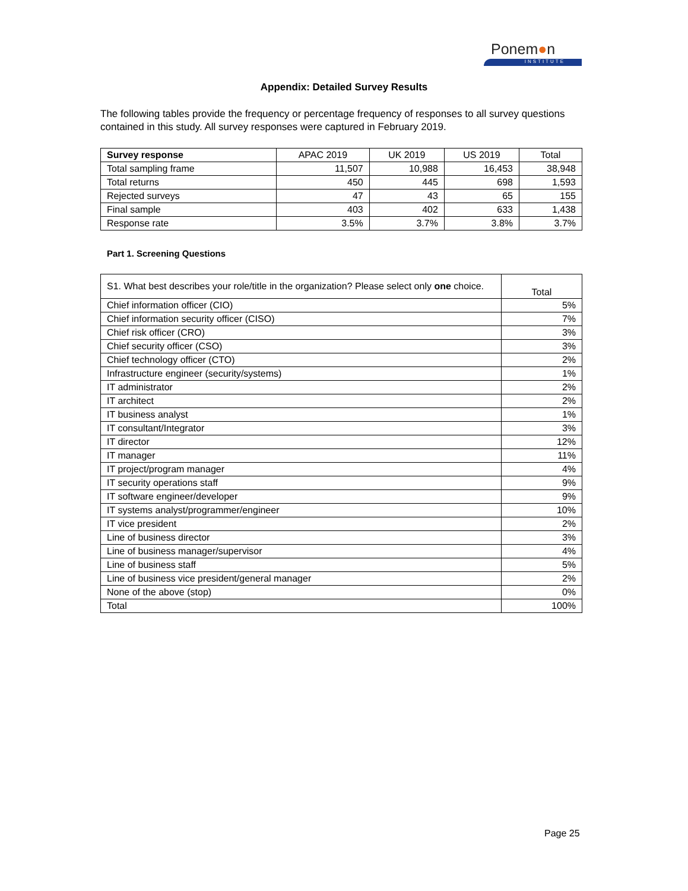Ponem●n
INSTITUTE
Appendix: Detailed Survey Results
The following tables provide the frequency or percentage frequency of responses to all survey questions contained in this study. All survey responses were captured in February 2019.
| Survey response | APAC 2019 | UK 2019 | US 2019 | Total |
| --- | --- | --- | --- | --- |
| Total sampling frame | 11,507 | 10,988 | 16,453 | 38,948 |
| Total returns | 450 | 445 | 698 | 1,593 |
| Rejected surveys | 47 | 43 | 65 | 155 |
| Final sample | 403 | 402 | 633 | 1,438 |
| Response rate | 3.5% | 3.7% | 3.8% | 3.7% |
Part 1. Screening Questions
| S1. What best describes your role/title in the organization? Please select only one choice. | Total |
| --- | --- |
| Chief information officer (CIO) | 5% |
| Chief information security officer (CISO) | 7% |
| Chief risk officer (CRO) | 3% |
| Chief security officer (CSO) | 3% |
| Chief technology officer (CTO) | 2% |
| Infrastructure engineer (security/systems) | 1% |
| IT administrator | 2% |
| IT architect | 2% |
| IT business analyst | 1% |
| IT consultant/Integrator | 3% |
| IT director | 12% |
| IT manager | 11% |
| IT project/program manager | 4% |
| IT security operations staff | 9% |
| IT software engineer/developer | 9% |
| IT systems analyst/programmer/engineer | 10% |
| IT vice president | 2% |
| Line of business director | 3% |
| Line of business manager/supervisor | 4% |
| Line of business staff | 5% |
| Line of business vice president/general manager | 2% |
| None of the above (stop) | 0% |
| Total | 100% |
Page 25